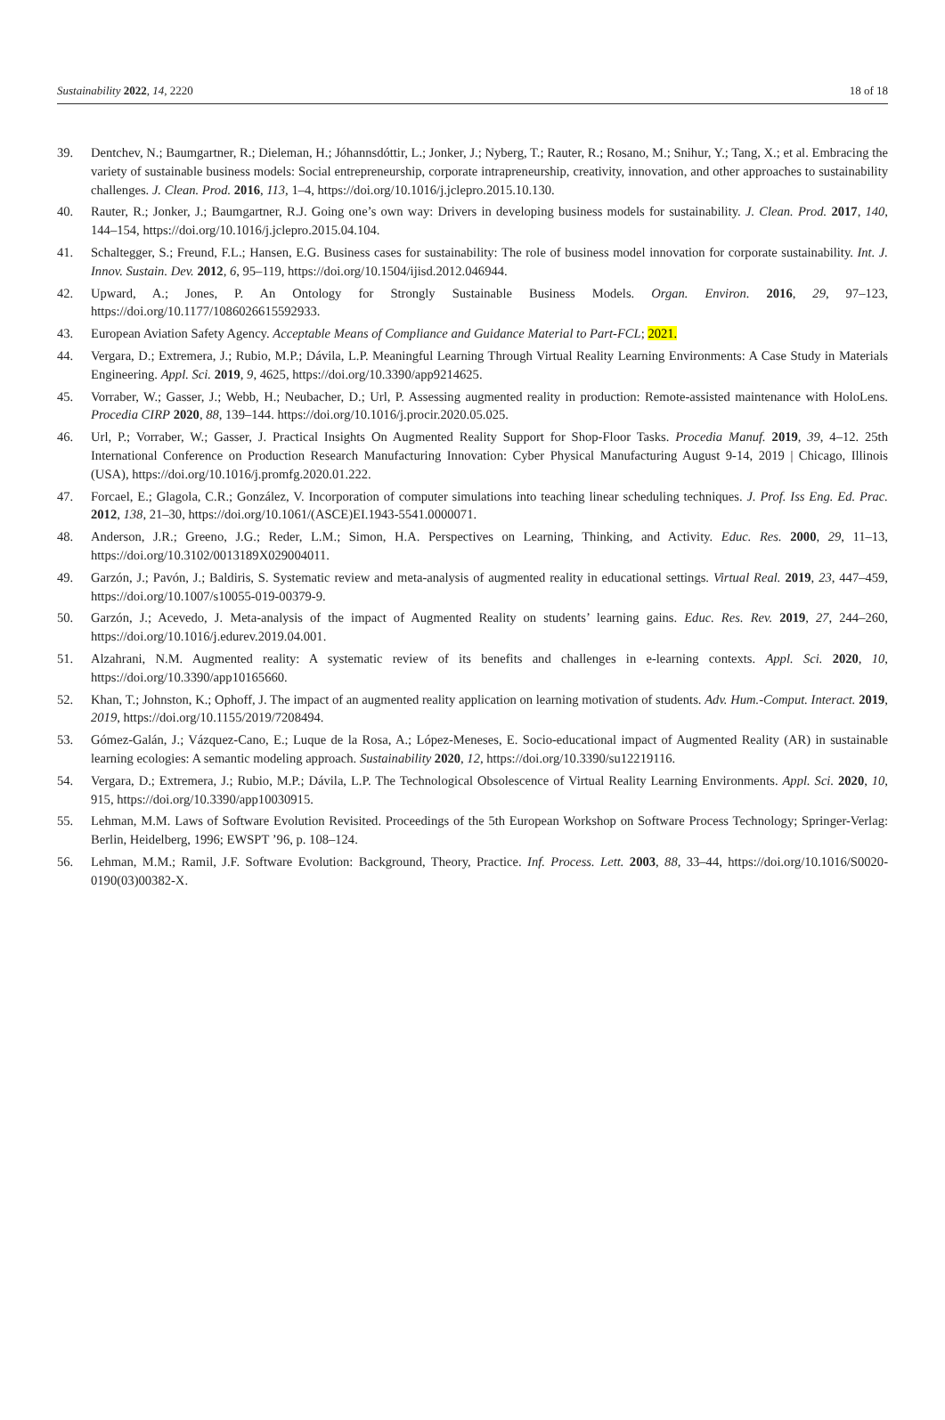Sustainability 2022, 14, 2220 18 of 18
39. Dentchev, N.; Baumgartner, R.; Dieleman, H.; Jóhannsdóttir, L.; Jonker, J.; Nyberg, T.; Rauter, R.; Rosano, M.; Snihur, Y.; Tang, X.; et al. Embracing the variety of sustainable business models: Social entrepreneurship, corporate intrapreneurship, creativity, innovation, and other approaches to sustainability challenges. J. Clean. Prod. 2016, 113, 1–4, https://doi.org/10.1016/j.jclepro.2015.10.130.
40. Rauter, R.; Jonker, J.; Baumgartner, R.J. Going one’s own way: Drivers in developing business models for sustainability. J. Clean. Prod. 2017, 140, 144–154, https://doi.org/10.1016/j.jclepro.2015.04.104.
41. Schaltegger, S.; Freund, F.L.; Hansen, E.G. Business cases for sustainability: The role of business model innovation for corporate sustainability. Int. J. Innov. Sustain. Dev. 2012, 6, 95–119, https://doi.org/10.1504/ijisd.2012.046944.
42. Upward, A.; Jones, P. An Ontology for Strongly Sustainable Business Models. Organ. Environ. 2016, 29, 97–123, https://doi.org/10.1177/1086026615592933.
43. European Aviation Safety Agency. Acceptable Means of Compliance and Guidance Material to Part-FCL; 2021.
44. Vergara, D.; Extremera, J.; Rubio, M.P.; Dávila, L.P. Meaningful Learning Through Virtual Reality Learning Environments: A Case Study in Materials Engineering. Appl. Sci. 2019, 9, 4625, https://doi.org/10.3390/app9214625.
45. Vorraber, W.; Gasser, J.; Webb, H.; Neubacher, D.; Url, P. Assessing augmented reality in production: Remote-assisted maintenance with HoloLens. Procedia CIRP 2020, 88, 139–144. https://doi.org/10.1016/j.procir.2020.05.025.
46. Url, P.; Vorraber, W.; Gasser, J. Practical Insights On Augmented Reality Support for Shop-Floor Tasks. Procedia Manuf. 2019, 39, 4–12. 25th International Conference on Production Research Manufacturing Innovation: Cyber Physical Manufacturing August 9-14, 2019 | Chicago, Illinois (USA), https://doi.org/10.1016/j.promfg.2020.01.222.
47. Forcael, E.; Glagola, C.R.; González, V. Incorporation of computer simulations into teaching linear scheduling techniques. J. Prof. Iss Eng. Ed. Prac. 2012, 138, 21–30, https://doi.org/10.1061/(ASCE)EI.1943-5541.0000071.
48. Anderson, J.R.; Greeno, J.G.; Reder, L.M.; Simon, H.A. Perspectives on Learning, Thinking, and Activity. Educ. Res. 2000, 29, 11–13, https://doi.org/10.3102/0013189X029004011.
49. Garzón, J.; Pavón, J.; Baldiris, S. Systematic review and meta-analysis of augmented reality in educational settings. Virtual Real. 2019, 23, 447–459, https://doi.org/10.1007/s10055-019-00379-9.
50. Garzón, J.; Acevedo, J. Meta-analysis of the impact of Augmented Reality on students’ learning gains. Educ. Res. Rev. 2019, 27, 244–260, https://doi.org/10.1016/j.edurev.2019.04.001.
51. Alzahrani, N.M. Augmented reality: A systematic review of its benefits and challenges in e-learning contexts. Appl. Sci. 2020, 10, https://doi.org/10.3390/app10165660.
52. Khan, T.; Johnston, K.; Ophoff, J. The impact of an augmented reality application on learning motivation of students. Adv. Hum.-Comput. Interact. 2019, 2019, https://doi.org/10.1155/2019/7208494.
53. Gómez-Galán, J.; Vázquez-Cano, E.; Luque de la Rosa, A.; López-Meneses, E. Socio-educational impact of Augmented Reality (AR) in sustainable learning ecologies: A semantic modeling approach. Sustainability 2020, 12, https://doi.org/10.3390/su12219116.
54. Vergara, D.; Extremera, J.; Rubio, M.P.; Dávila, L.P. The Technological Obsolescence of Virtual Reality Learning Environments. Appl. Sci. 2020, 10, 915, https://doi.org/10.3390/app10030915.
55. Lehman, M.M. Laws of Software Evolution Revisited. Proceedings of the 5th European Workshop on Software Process Technology; Springer-Verlag: Berlin, Heidelberg, 1996; EWSPT ’96, p. 108–124.
56. Lehman, M.M.; Ramil, J.F. Software Evolution: Background, Theory, Practice. Inf. Process. Lett. 2003, 88, 33–44, https://doi.org/10.1016/S0020-0190(03)00382-X.